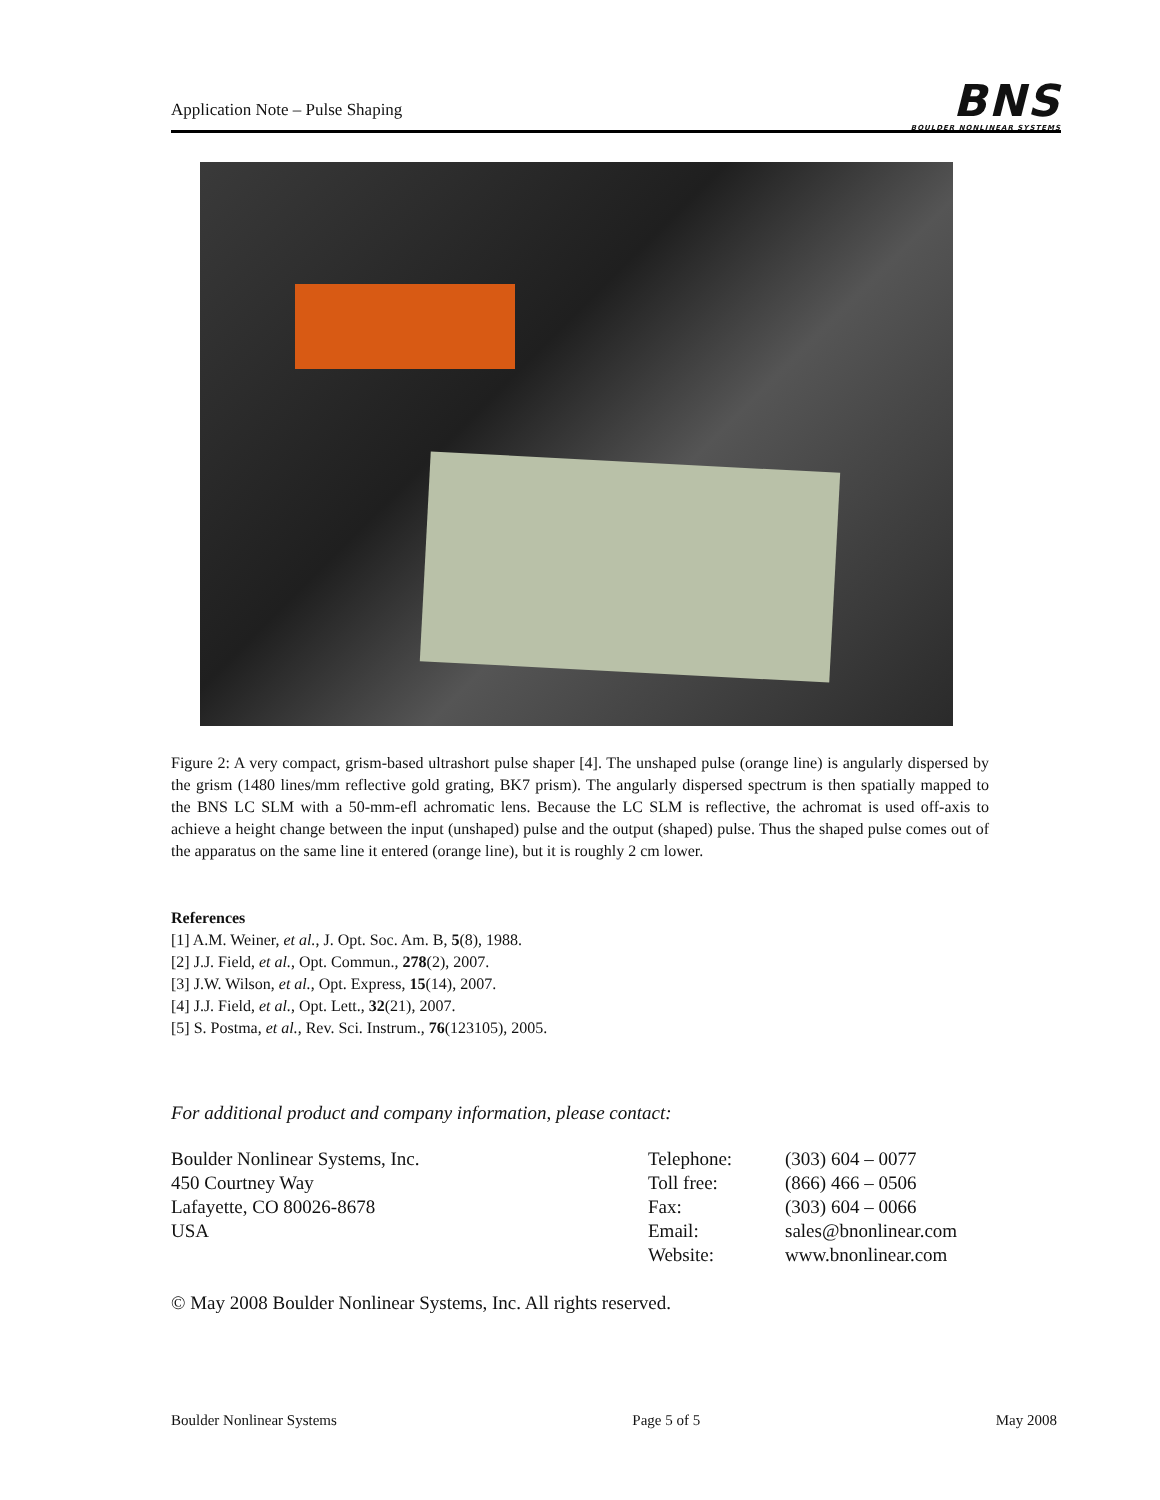Application Note – Pulse Shaping
BNS
BOULDER NONLINEAR SYSTEMS
Figure 2: A very compact, grism-based ultrashort pulse shaper [4]. The unshaped pulse (orange line) is angularly dispersed by the grism (1480 lines/mm reflective gold grating, BK7 prism). The angularly dispersed spectrum is then spatially mapped to the BNS LC SLM with a 50-mm-efl achromatic lens. Because the LC SLM is reflective, the achromat is used off-axis to achieve a height change between the input (unshaped) pulse and the output (shaped) pulse. Thus the shaped pulse comes out of the apparatus on the same line it entered (orange line), but it is roughly 2 cm lower.
References
[1] A.M. Weiner, et al., J. Opt. Soc. Am. B, 5(8), 1988.
[2] J.J. Field, et al., Opt. Commun., 278(2), 2007.
[3] J.W. Wilson, et al., Opt. Express, 15(14), 2007.
[4] J.J. Field, et al., Opt. Lett., 32(21), 2007.
[5] S. Postma, et al., Rev. Sci. Instrum., 76(123105), 2005.
For additional product and company information, please contact:
Boulder Nonlinear Systems, Inc.
450 Courtney Way
Lafayette, CO 80026-8678
USA
Telephone:
Toll free:
Fax:
Email:
Website:
(303) 604 – 0077
(866) 466 – 0506
(303) 604 – 0066
sales@bnonlinear.com
www.bnonlinear.com
© May 2008 Boulder Nonlinear Systems, Inc. All rights reserved.
Boulder Nonlinear Systems Page 5 of 5 May 2008